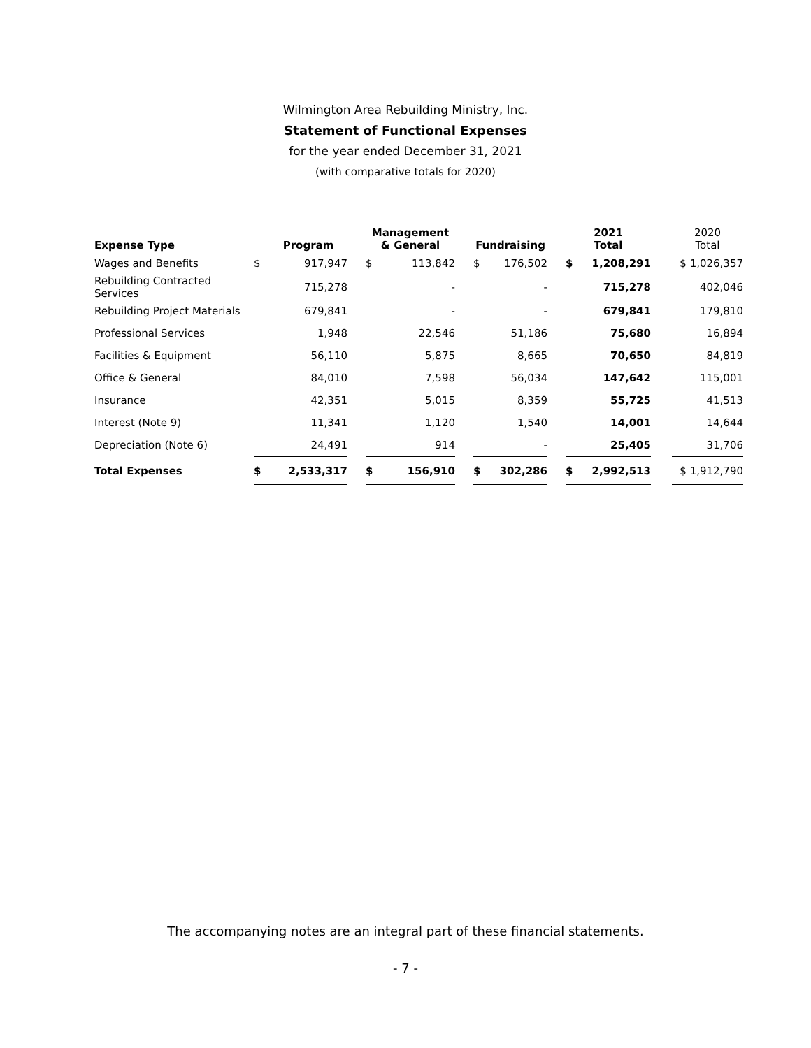Wilmington Area Rebuilding Ministry, Inc.
Statement of Functional Expenses
for the year ended December 31, 2021
(with comparative totals for 2020)
| Expense Type | | Program | | Management & General | | | Fundraising | | | 2021 Total | | | 2020 Total |
| --- | --- | --- | --- | --- | --- | --- | --- | --- | --- | --- | --- | --- | --- |
| Wages and Benefits | $ | 917,947 | | $ | 113,842 | | $ | 176,502 | | $ | 1,208,291 | | $ 1,026,357 |
| Rebuilding Contracted Services | | 715,278 | | | - | | | - | | | 715,278 | | 402,046 |
| Rebuilding Project Materials | | 679,841 | | | - | | | - | | | 679,841 | | 179,810 |
| Professional Services | | 1,948 | | | 22,546 | | | 51,186 | | | 75,680 | | 16,894 |
| Facilities & Equipment | | 56,110 | | | 5,875 | | | 8,665 | | | 70,650 | | 84,819 |
| Office & General | | 84,010 | | | 7,598 | | | 56,034 | | | 147,642 | | 115,001 |
| Insurance | | 42,351 | | | 5,015 | | | 8,359 | | | 55,725 | | 41,513 |
| Interest (Note 9) | | 11,341 | | | 1,120 | | | 1,540 | | | 14,001 | | 14,644 |
| Depreciation (Note 6) | | 24,491 | | | 914 | | | - | | | 25,405 | | 31,706 |
| Total Expenses | $ | 2,533,317 | | $ | 156,910 | | $ | 302,286 | | $ | 2,992,513 | | $ 1,912,790 |
The accompanying notes are an integral part of these financial statements.
- 7 -